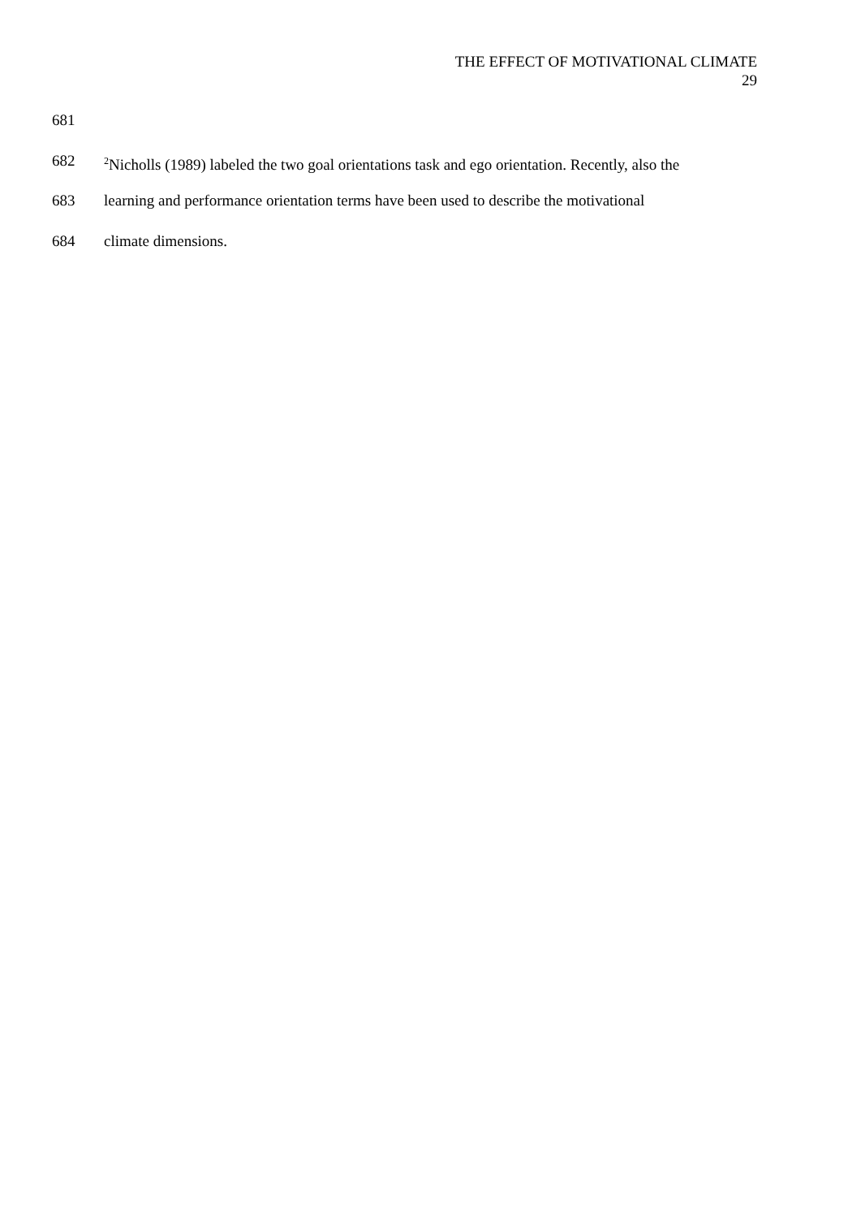THE EFFECT OF MOTIVATIONAL CLIMATE
29
681
682<sup>2</sup>Nicholls (1989) labeled the two goal orientations task and ego orientation. Recently, also the
683 learning and performance orientation terms have been used to describe the motivational
684 climate dimensions.